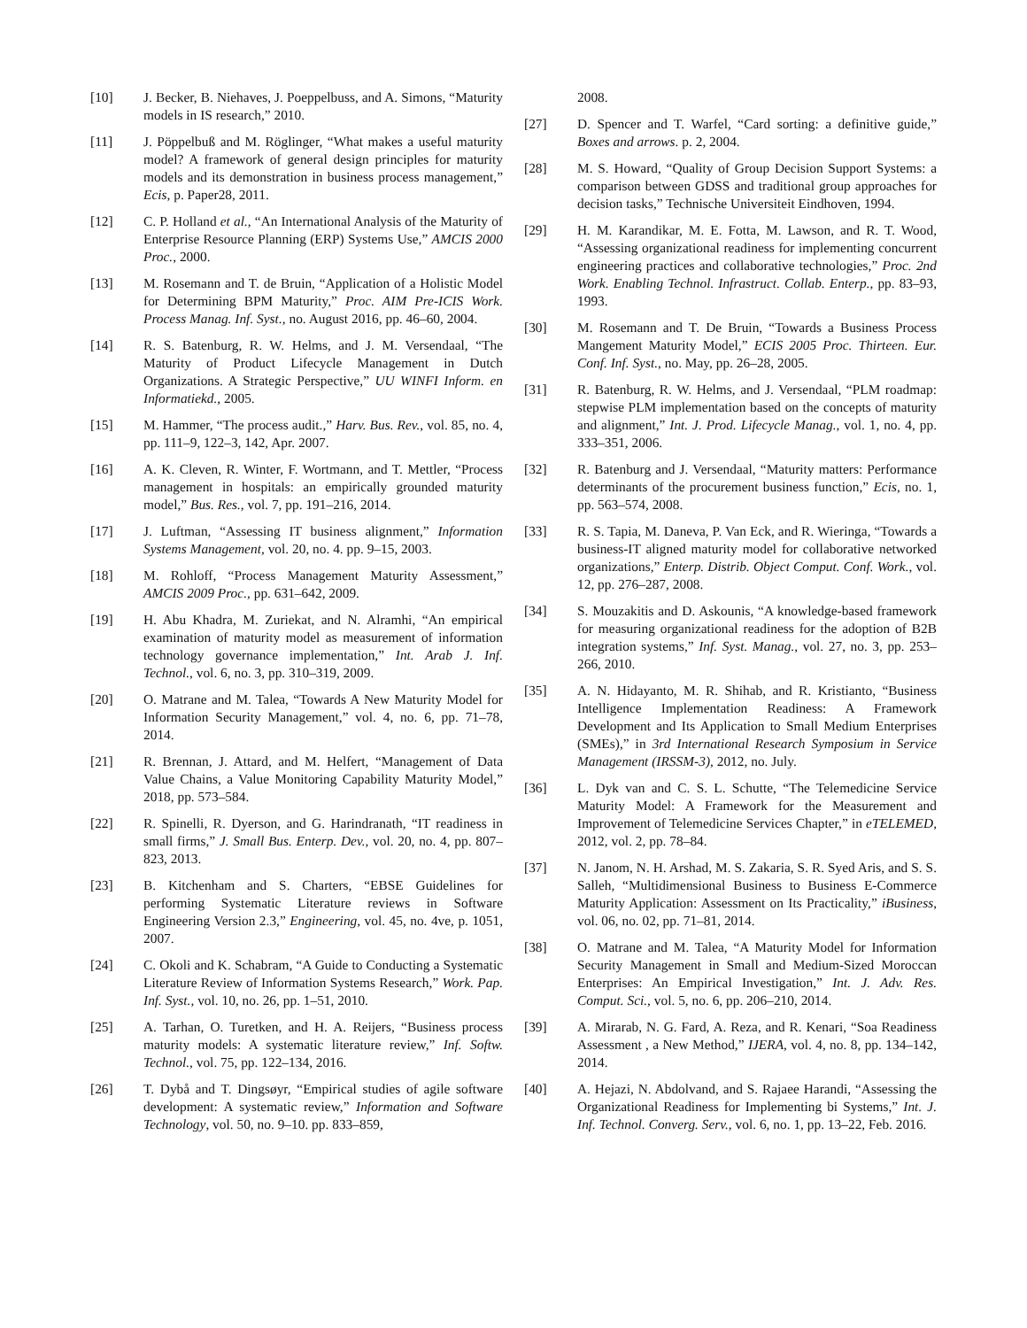[10] J. Becker, B. Niehaves, J. Poeppelbuss, and A. Simons, “Maturity models in IS research,” 2010.
[11] J. Pöppelbuß and M. Röglinger, “What makes a useful maturity model? A framework of general design principles for maturity models and its demonstration in business process management,” Ecis, p. Paper28, 2011.
[12] C. P. Holland et al., “An International Analysis of the Maturity of Enterprise Resource Planning (ERP) Systems Use,” AMCIS 2000 Proc., 2000.
[13] M. Rosemann and T. de Bruin, “Application of a Holistic Model for Determining BPM Maturity,” Proc. AIM Pre-ICIS Work. Process Manag. Inf. Syst., no. August 2016, pp. 46–60, 2004.
[14] R. S. Batenburg, R. W. Helms, and J. M. Versendaal, “The Maturity of Product Lifecycle Management in Dutch Organizations. A Strategic Perspective,” UU WINFI Inform. en Informatiekd., 2005.
[15] M. Hammer, “The process audit.,” Harv. Bus. Rev., vol. 85, no. 4, pp. 111–9, 122–3, 142, Apr. 2007.
[16] A. K. Cleven, R. Winter, F. Wortmann, and T. Mettler, “Process management in hospitals: an empirically grounded maturity model,” Bus. Res., vol. 7, pp. 191–216, 2014.
[17] J. Luftman, “Assessing IT business alignment,” Information Systems Management, vol. 20, no. 4. pp. 9–15, 2003.
[18] M. Rohloff, “Process Management Maturity Assessment,” AMCIS 2009 Proc., pp. 631–642, 2009.
[19] H. Abu Khadra, M. Zuriekat, and N. Alramhi, “An empirical examination of maturity model as measurement of information technology governance implementation,” Int. Arab J. Inf. Technol., vol. 6, no. 3, pp. 310–319, 2009.
[20] O. Matrane and M. Talea, “Towards A New Maturity Model for Information Security Management,” vol. 4, no. 6, pp. 71–78, 2014.
[21] R. Brennan, J. Attard, and M. Helfert, “Management of Data Value Chains, a Value Monitoring Capability Maturity Model,” 2018, pp. 573–584.
[22] R. Spinelli, R. Dyerson, and G. Harindranath, “IT readiness in small firms,” J. Small Bus. Enterp. Dev., vol. 20, no. 4, pp. 807–823, 2013.
[23] B. Kitchenham and S. Charters, “EBSE Guidelines for performing Systematic Literature reviews in Software Engineering Version 2.3,” Engineering, vol. 45, no. 4ve, p. 1051, 2007.
[24] C. Okoli and K. Schabram, “A Guide to Conducting a Systematic Literature Review of Information Systems Research,” Work. Pap. Inf. Syst., vol. 10, no. 26, pp. 1–51, 2010.
[25] A. Tarhan, O. Turetken, and H. A. Reijers, “Business process maturity models: A systematic literature review,” Inf. Softw. Technol., vol. 75, pp. 122–134, 2016.
[26] T. Dybå and T. Dingsøyr, “Empirical studies of agile software development: A systematic review,” Information and Software Technology, vol. 50, no. 9–10. pp. 833–859,
2008.
[27] D. Spencer and T. Warfel, “Card sorting: a definitive guide,” Boxes and arrows. p. 2, 2004.
[28] M. S. Howard, “Quality of Group Decision Support Systems: a comparison between GDSS and traditional group approaches for decision tasks,” Technische Universiteit Eindhoven, 1994.
[29] H. M. Karandikar, M. E. Fotta, M. Lawson, and R. T. Wood, “Assessing organizational readiness for implementing concurrent engineering practices and collaborative technologies,” Proc. 2nd Work. Enabling Technol. Infrastruct. Collab. Enterp., pp. 83–93, 1993.
[30] M. Rosemann and T. De Bruin, “Towards a Business Process Mangement Maturity Model,” ECIS 2005 Proc. Thirteen. Eur. Conf. Inf. Syst., no. May, pp. 26–28, 2005.
[31] R. Batenburg, R. W. Helms, and J. Versendaal, “PLM roadmap: stepwise PLM implementation based on the concepts of maturity and alignment,” Int. J. Prod. Lifecycle Manag., vol. 1, no. 4, pp. 333–351, 2006.
[32] R. Batenburg and J. Versendaal, “Maturity matters: Performance determinants of the procurement business function,” Ecis, no. 1, pp. 563–574, 2008.
[33] R. S. Tapia, M. Daneva, P. Van Eck, and R. Wieringa, “Towards a business-IT aligned maturity model for collaborative networked organizations,” Enterp. Distrib. Object Comput. Conf. Work., vol. 12, pp. 276–287, 2008.
[34] S. Mouzakitis and D. Askounis, “A knowledge-based framework for measuring organizational readiness for the adoption of B2B integration systems,” Inf. Syst. Manag., vol. 27, no. 3, pp. 253–266, 2010.
[35] A. N. Hidayanto, M. R. Shihab, and R. Kristianto, “Business Intelligence Implementation Readiness: A Framework Development and Its Application to Small Medium Enterprises (SMEs),” in 3rd International Research Symposium in Service Management (IRSSM-3), 2012, no. July.
[36] L. Dyk van and C. S. L. Schutte, “The Telemedicine Service Maturity Model: A Framework for the Measurement and Improvement of Telemedicine Services Chapter,” in eTELEMED, 2012, vol. 2, pp. 78–84.
[37] N. Janom, N. H. Arshad, M. S. Zakaria, S. R. Syed Aris, and S. S. Salleh, “Multidimensional Business to Business E-Commerce Maturity Application: Assessment on Its Practicality,” iBusiness, vol. 06, no. 02, pp. 71–81, 2014.
[38] O. Matrane and M. Talea, “A Maturity Model for Information Security Management in Small and Medium-Sized Moroccan Enterprises: An Empirical Investigation,” Int. J. Adv. Res. Comput. Sci., vol. 5, no. 6, pp. 206–210, 2014.
[39] A. Mirarab, N. G. Fard, A. Reza, and R. Kenari, “Soa Readiness Assessment , a New Method,” IJERA, vol. 4, no. 8, pp. 134–142, 2014.
[40] A. Hejazi, N. Abdolvand, and S. Rajaee Harandi, “Assessing the Organizational Readiness for Implementing bi Systems,” Int. J. Inf. Technol. Converg. Serv., vol. 6, no. 1, pp. 13–22, Feb. 2016.